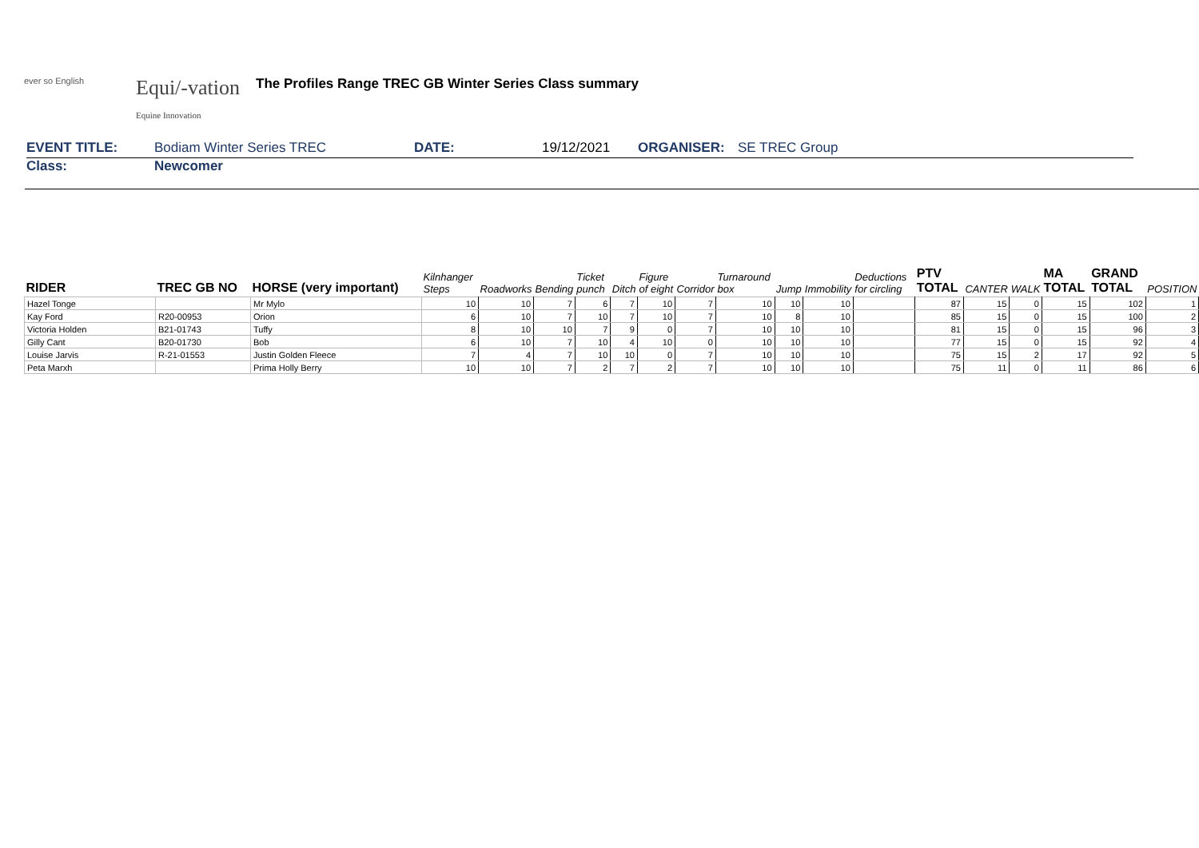ever so English
Equi/-vation
Equine Innovation
The Profiles Range TREC GB Winter Series Class summary
EVENT TITLE: Bodiam Winter Series TREC DATE: 19/12/2021 ORGANISER: SE TREC Group
Class: Newcomer
| RIDER | TREC GB NO | HORSE (very important) | Kilnhanger Steps | Roadworks | Bending | Ticket punch | Ditch | Figure of eight | Corridor | Turnaround box | Jump | Immobility | Deductions for circling | PTV TOTAL | CANTER | WALK | MA TOTAL | GRAND TOTAL | POSITION |
| --- | --- | --- | --- | --- | --- | --- | --- | --- | --- | --- | --- | --- | --- | --- | --- | --- | --- | --- | --- |
| Hazel Tonge | | Mr Mylo | 10 | 10 | 7 | 6 | 7 | 10 | 7 | 10 | 10 | 10 | | 87 | 15 | 0 | 15 | 102 | 1 |
| Kay Ford | R20-00953 | Orion | 6 | 10 | 7 | 10 | 7 | 10 | 7 | 10 | 8 | 10 | | 85 | 15 | 0 | 15 | 100 | 2 |
| Victoria Holden | B21-01743 | Tuffy | 8 | 10 | 10 | 7 | 9 | 0 | 7 | 10 | 10 | 10 | | 81 | 15 | 0 | 15 | 96 | 3 |
| Gilly Cant | B20-01730 | Bob | 6 | 10 | 7 | 10 | 4 | 10 | 0 | 10 | 10 | 10 | | 77 | 15 | 0 | 15 | 92 | 4 |
| Louise Jarvis | R-21-01553 | Justin Golden Fleece | 7 | 4 | 7 | 10 | 10 | 0 | 7 | 10 | 10 | 10 | | 75 | 15 | 2 | 17 | 92 | 5 |
| Peta Marxh | | Prima Holly Berry | 10 | 10 | 7 | 2 | 7 | 2 | 7 | 10 | 10 | 10 | | 75 | 11 | 0 | 11 | 86 | 6 |